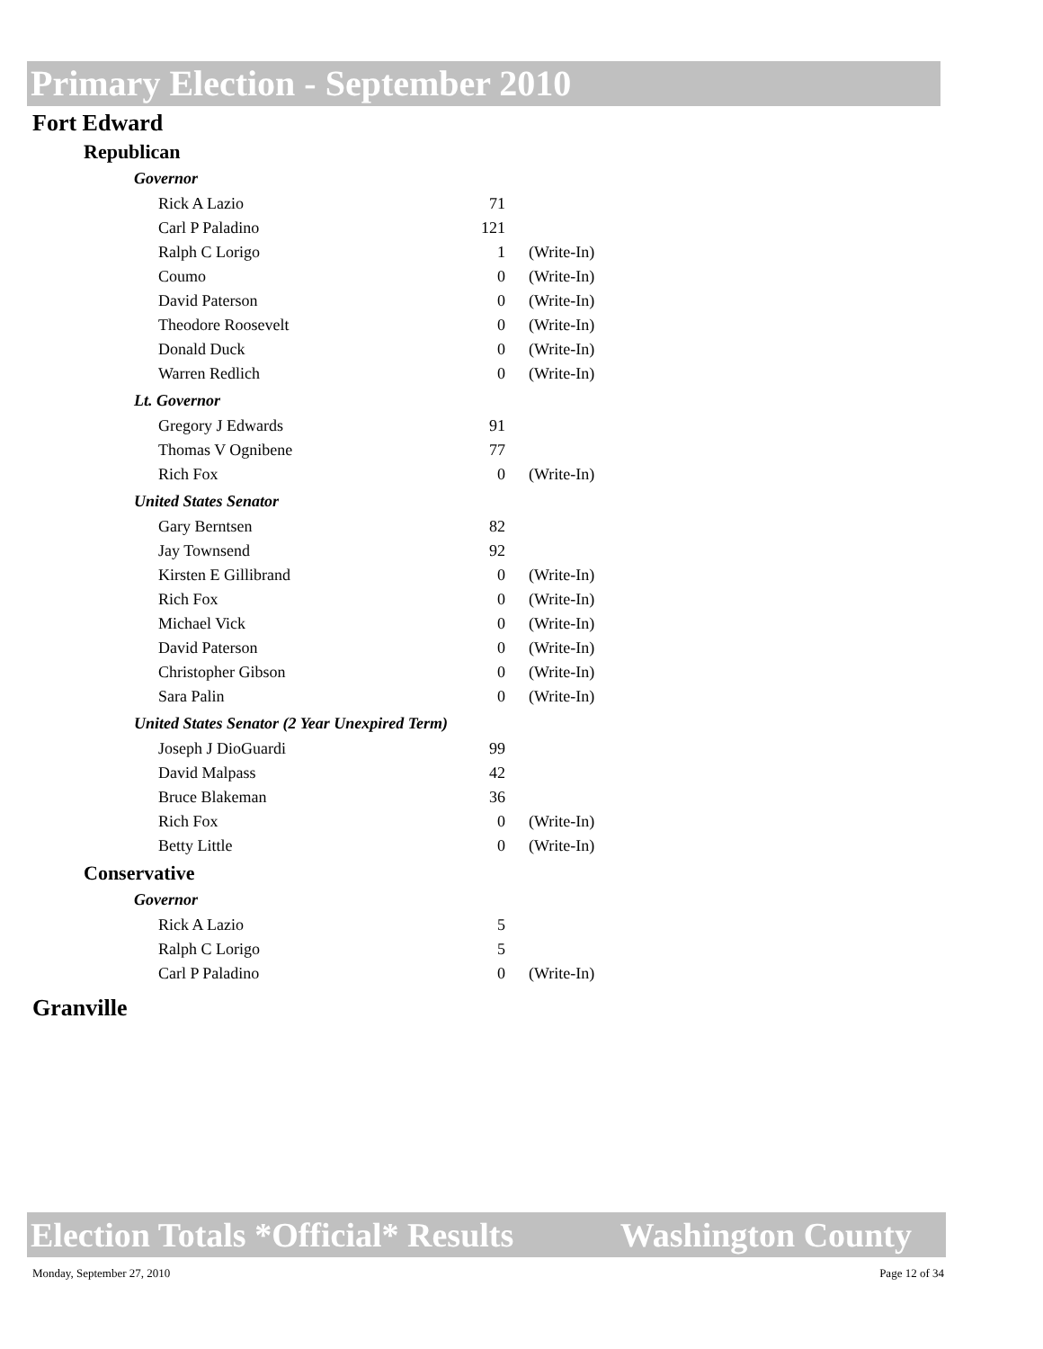Primary Election - September 2010
Fort Edward
Republican
Governor
| Rick A Lazio | 71 | |
| Carl P Paladino | 121 | |
| Ralph C Lorigo | 1 | (Write-In) |
| Coumo | 0 | (Write-In) |
| David Paterson | 0 | (Write-In) |
| Theodore Roosevelt | 0 | (Write-In) |
| Donald Duck | 0 | (Write-In) |
| Warren Redlich | 0 | (Write-In) |
Lt. Governor
| Gregory J Edwards | 91 | |
| Thomas V Ognibene | 77 | |
| Rich Fox | 0 | (Write-In) |
United States Senator
| Gary Berntsen | 82 | |
| Jay Townsend | 92 | |
| Kirsten E Gillibrand | 0 | (Write-In) |
| Rich Fox | 0 | (Write-In) |
| Michael Vick | 0 | (Write-In) |
| David Paterson | 0 | (Write-In) |
| Christopher Gibson | 0 | (Write-In) |
| Sara Palin | 0 | (Write-In) |
United States Senator (2 Year Unexpired Term)
| Joseph J DioGuardi | 99 | |
| David Malpass | 42 | |
| Bruce Blakeman | 36 | |
| Rich Fox | 0 | (Write-In) |
| Betty Little | 0 | (Write-In) |
Conservative
Governor
| Rick A Lazio | 5 | |
| Ralph C Lorigo | 5 | |
| Carl P Paladino | 0 | (Write-In) |
Granville
Election Totals *Official* Results Washington County
Monday, September 27, 2010 Page 12 of 34